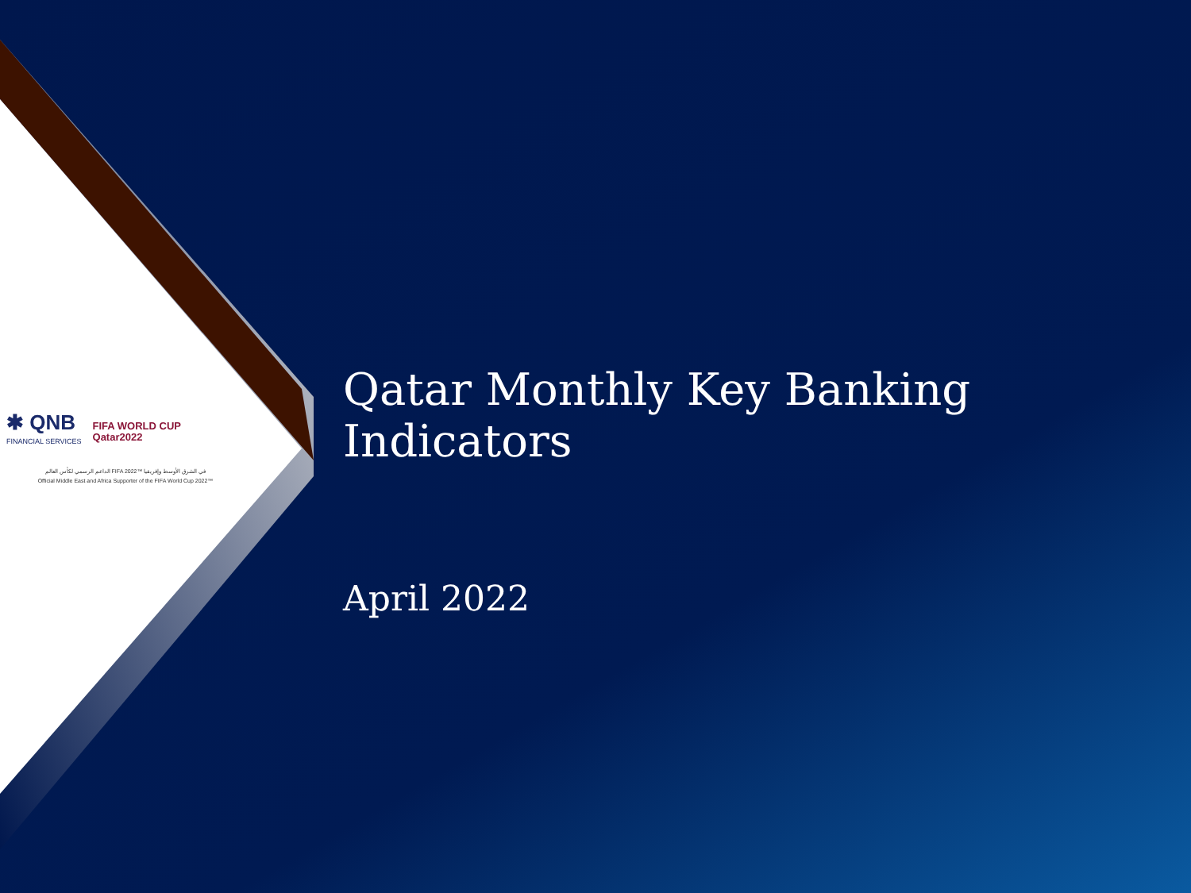✱ QNB
FINANCIAL SERVICES
FIFA WORLD CUP
Qatar2022
الداعم الرسمي لكأس العالم FIFA 2022™ في الشرق الأوسط وإفريقيا
Official Middle East and Africa Supporter of the FIFA World Cup 2022™
Qatar Monthly Key Banking Indicators
April 2022